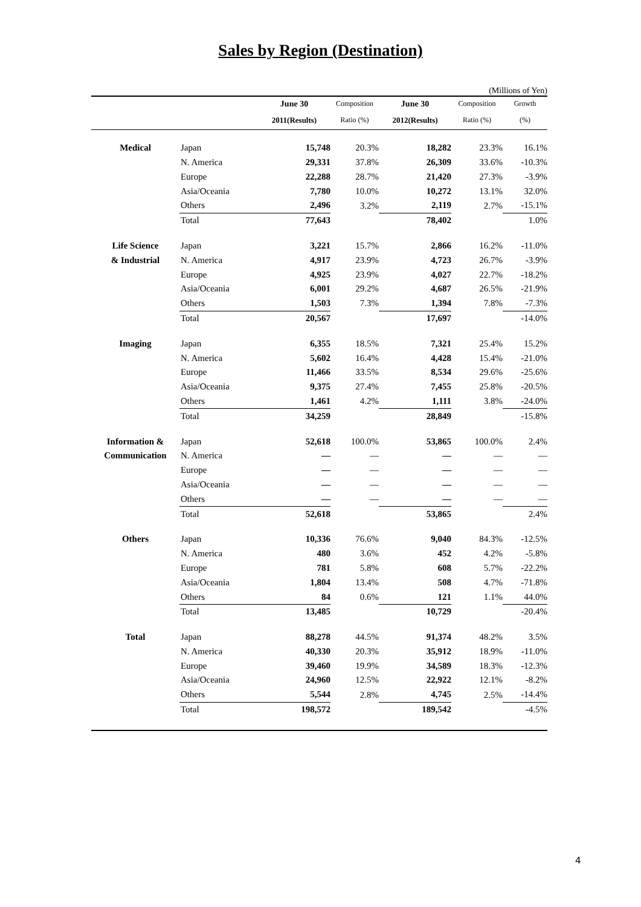Sales by Region (Destination)
(Millions of Yen)
| | | June 30 | Composition | June 30 | Composition | Growth |
| --- | --- | --- | --- | --- | --- | --- |
| | | 2011(Results) | Ratio (%) | 2012(Results) | Ratio (%) | (%) |
| Medical | Japan | 15,748 | 20.3% | 18,282 | 23.3% | 16.1% |
| | N. America | 29,331 | 37.8% | 26,309 | 33.6% | -10.3% |
| | Europe | 22,288 | 28.7% | 21,420 | 27.3% | -3.9% |
| | Asia/Oceania | 7,780 | 10.0% | 10,272 | 13.1% | 32.0% |
| | Others | 2,496 | 3.2% | 2,119 | 2.7% | -15.1% |
| | Total | 77,643 | | 78,402 | | 1.0% |
| Life Science | Japan | 3,221 | 15.7% | 2,866 | 16.2% | -11.0% |
| & Industrial | N. America | 4,917 | 23.9% | 4,723 | 26.7% | -3.9% |
| | Europe | 4,925 | 23.9% | 4,027 | 22.7% | -18.2% |
| | Asia/Oceania | 6,001 | 29.2% | 4,687 | 26.5% | -21.9% |
| | Others | 1,503 | 7.3% | 1,394 | 7.8% | -7.3% |
| | Total | 20,567 | | 17,697 | | -14.0% |
| Imaging | Japan | 6,355 | 18.5% | 7,321 | 25.4% | 15.2% |
| | N. America | 5,602 | 16.4% | 4,428 | 15.4% | -21.0% |
| | Europe | 11,466 | 33.5% | 8,534 | 29.6% | -25.6% |
| | Asia/Oceania | 9,375 | 27.4% | 7,455 | 25.8% | -20.5% |
| | Others | 1,461 | 4.2% | 1,111 | 3.8% | -24.0% |
| | Total | 34,259 | | 28,849 | | -15.8% |
| Information & | Japan | 52,618 | 100.0% | 53,865 | 100.0% | 2.4% |
| Communication | N. America | — | — | — | — | — |
| | Europe | — | — | — | — | — |
| | Asia/Oceania | — | — | — | — | — |
| | Others | — | — | — | — | — |
| | Total | 52,618 | | 53,865 | | 2.4% |
| Others | Japan | 10,336 | 76.6% | 9,040 | 84.3% | -12.5% |
| | N. America | 480 | 3.6% | 452 | 4.2% | -5.8% |
| | Europe | 781 | 5.8% | 608 | 5.7% | -22.2% |
| | Asia/Oceania | 1,804 | 13.4% | 508 | 4.7% | -71.8% |
| | Others | 84 | 0.6% | 121 | 1.1% | 44.0% |
| | Total | 13,485 | | 10,729 | | -20.4% |
| Total | Japan | 88,278 | 44.5% | 91,374 | 48.2% | 3.5% |
| | N. America | 40,330 | 20.3% | 35,912 | 18.9% | -11.0% |
| | Europe | 39,460 | 19.9% | 34,589 | 18.3% | -12.3% |
| | Asia/Oceania | 24,960 | 12.5% | 22,922 | 12.1% | -8.2% |
| | Others | 5,544 | 2.8% | 4,745 | 2.5% | -14.4% |
| | Total | 198,572 | | 189,542 | | -4.5% |
4